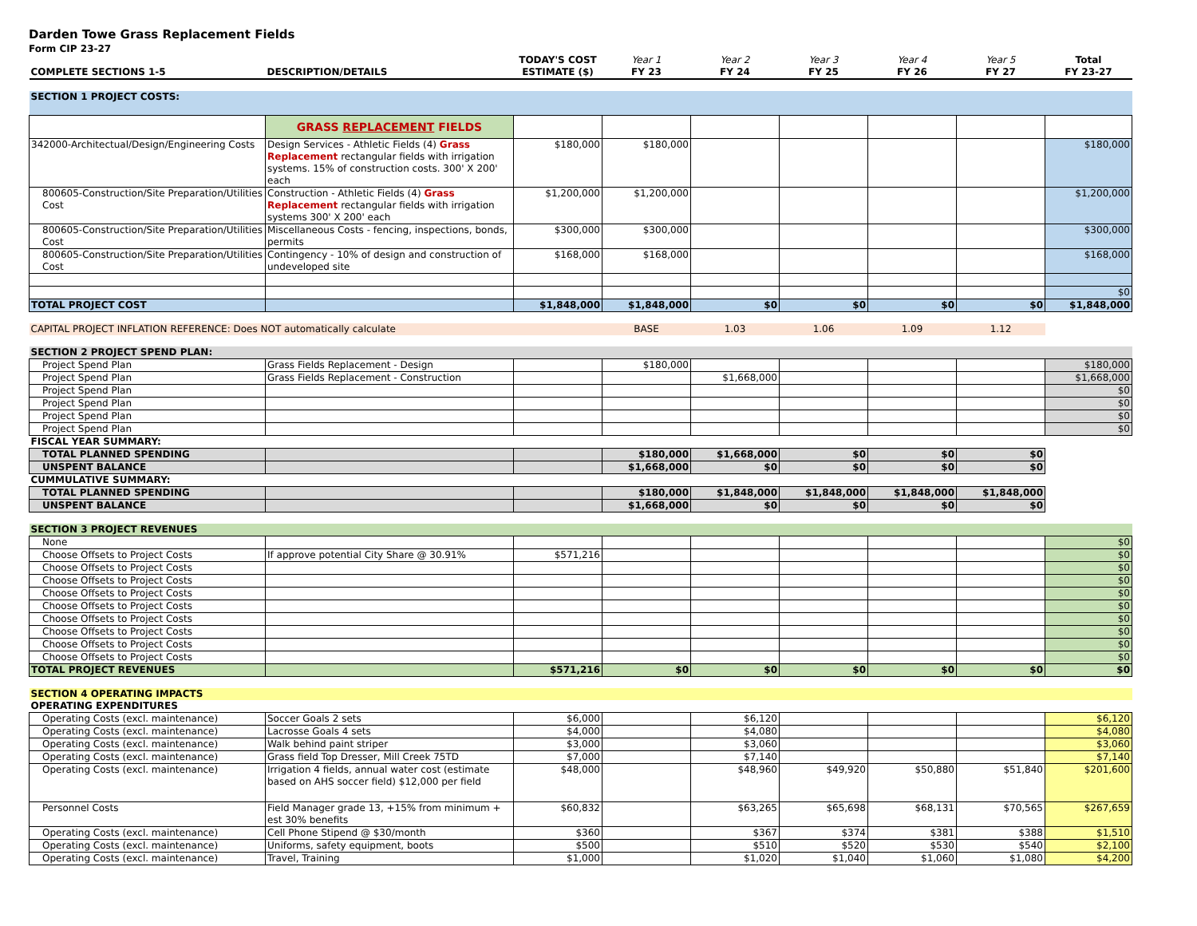Darden Towe Grass Replacement Fields
Form CIP 23-27
| COMPLETE SECTIONS 1-5 | DESCRIPTION/DETAILS | TODAY'S COST ESTIMATE ($) | Year 1 FY 23 | Year 2 FY 24 | Year 3 FY 25 | Year 4 FY 26 | Year 5 FY 27 | Total FY 23-27 |
| SECTION 1 PROJECT COSTS: | | | | | | | | |
| | GRASS REPLACEMENT FIELDS | | | | | | | |
| 342000-Architectual/Design/Engineering Costs | Design Services - Athletic Fields (4) Grass Replacement rectangular fields with irrigation systems. 15% of construction costs. 300' X 200' each | $180,000 | $180,000 | | | | | $180,000 |
| 800605-Construction/Site Preparation/Utilities Cost | Construction - Athletic Fields (4) Grass Replacement rectangular fields with irrigation systems 300' X 200' each | $1,200,000 | $1,200,000 | | | | | $1,200,000 |
| 800605-Construction/Site Preparation/Utilities Cost | Miscellaneous Costs - fencing, inspections, bonds, permits | $300,000 | $300,000 | | | | | $300,000 |
| 800605-Construction/Site Preparation/Utilities Cost | Contingency - 10% of design and construction of undeveloped site | $168,000 | $168,000 | | | | | $168,000 |
| | | | | | | | | $0 |
| TOTAL PROJECT COST | | $1,848,000 | $1,848,000 | $0 | $0 | $0 | $0 | $1,848,000 |
| CAPITAL PROJECT INFLATION REFERENCE: Does NOT automatically calculate | | | BASE | 1.03 | 1.06 | 1.09 | 1.12 | |
| SECTION 2 PROJECT SPEND PLAN: | | | | | | | | |
| Project Spend Plan | Grass Fields Replacement - Design | | $180,000 | | | | | $180,000 |
| Project Spend Plan | Grass Fields Replacement - Construction | | | $1,668,000 | | | | $1,668,000 |
| Project Spend Plan | | | | | | | | $0 |
| Project Spend Plan | | | | | | | | $0 |
| Project Spend Plan | | | | | | | | $0 |
| Project Spend Plan | | | | | | | | $0 |
| FISCAL YEAR SUMMARY: | | | | | | | | |
| TOTAL PLANNED SPENDING | | | $180,000 | $1,668,000 | $0 | $0 | $0 | |
| UNSPENT BALANCE | | | $1,668,000 | $0 | $0 | $0 | $0 | |
| CUMMULATIVE SUMMARY: | | | | | | | | |
| TOTAL PLANNED SPENDING | | | $180,000 | $1,848,000 | $1,848,000 | $1,848,000 | $1,848,000 | |
| UNSPENT BALANCE | | | $1,668,000 | $0 | $0 | $0 | $0 | |
| SECTION 3 PROJECT REVENUES | | | | | | | | |
| None | | | | | | | | $0 |
| Choose Offsets to Project Costs | If approve potential City Share @ 30.91% | $571,216 | | | | | | $0 |
| Choose Offsets to Project Costs | | | | | | | | $0 |
| Choose Offsets to Project Costs | | | | | | | | $0 |
| Choose Offsets to Project Costs | | | | | | | | $0 |
| Choose Offsets to Project Costs | | | | | | | | $0 |
| Choose Offsets to Project Costs | | | | | | | | $0 |
| Choose Offsets to Project Costs | | | | | | | | $0 |
| Choose Offsets to Project Costs | | | | | | | | $0 |
| Choose Offsets to Project Costs | | | | | | | | $0 |
| TOTAL PROJECT REVENUES | | $571,216 | $0 | $0 | $0 | $0 | $0 | $0 |
| SECTION 4 OPERATING IMPACTS | | | | | | | | |
| OPERATING EXPENDITURES | | | | | | | | |
| Operating Costs (excl. maintenance) | Soccer Goals 2 sets | $6,000 | | $6,120 | | | | $6,120 |
| Operating Costs (excl. maintenance) | Lacrosse Goals 4 sets | $4,000 | | $4,080 | | | | $4,080 |
| Operating Costs (excl. maintenance) | Walk behind paint striper | $3,000 | | $3,060 | | | | $3,060 |
| Operating Costs (excl. maintenance) | Grass field Top Dresser, Mill Creek 75TD | $7,000 | | $7,140 | | | | $7,140 |
| Operating Costs (excl. maintenance) | Irrigation 4 fields, annual water cost (estimate based on AHS soccer field) $12,000 per field | $48,000 | | $48,960 | $49,920 | $50,880 | $51,840 | $201,600 |
| Personnel Costs | Field Manager grade 13, +15% from minimum + est 30% benefits | $60,832 | | $63,265 | $65,698 | $68,131 | $70,565 | $267,659 |
| Operating Costs (excl. maintenance) | Cell Phone Stipend @ $30/month | $360 | | $367 | $374 | $381 | $388 | $1,510 |
| Operating Costs (excl. maintenance) | Uniforms, safety equipment, boots | $500 | | $510 | $520 | $530 | $540 | $2,100 |
| Operating Costs (excl. maintenance) | Travel, Training | $1,000 | | $1,020 | $1,040 | $1,060 | $1,080 | $4,200 |